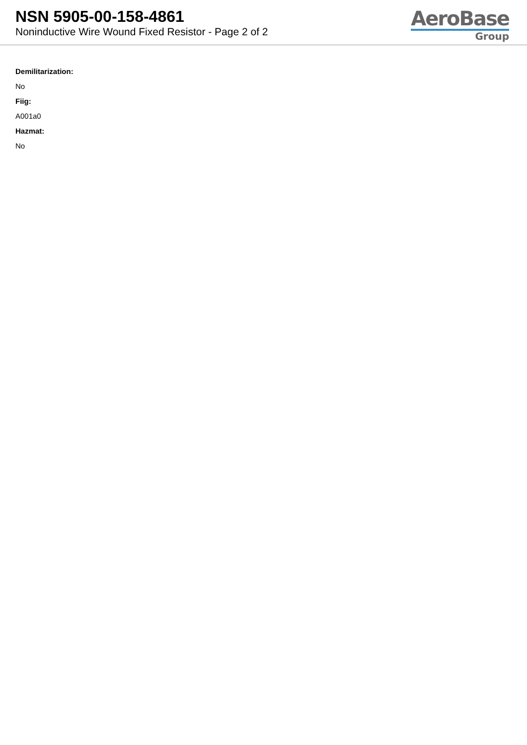NSN 5905-00-158-4861
Noninductive Wire Wound Fixed Resistor - Page 2 of 2
AeroBase
Group
Demilitarization:
No
Fiig:
A001a0
Hazmat:
No